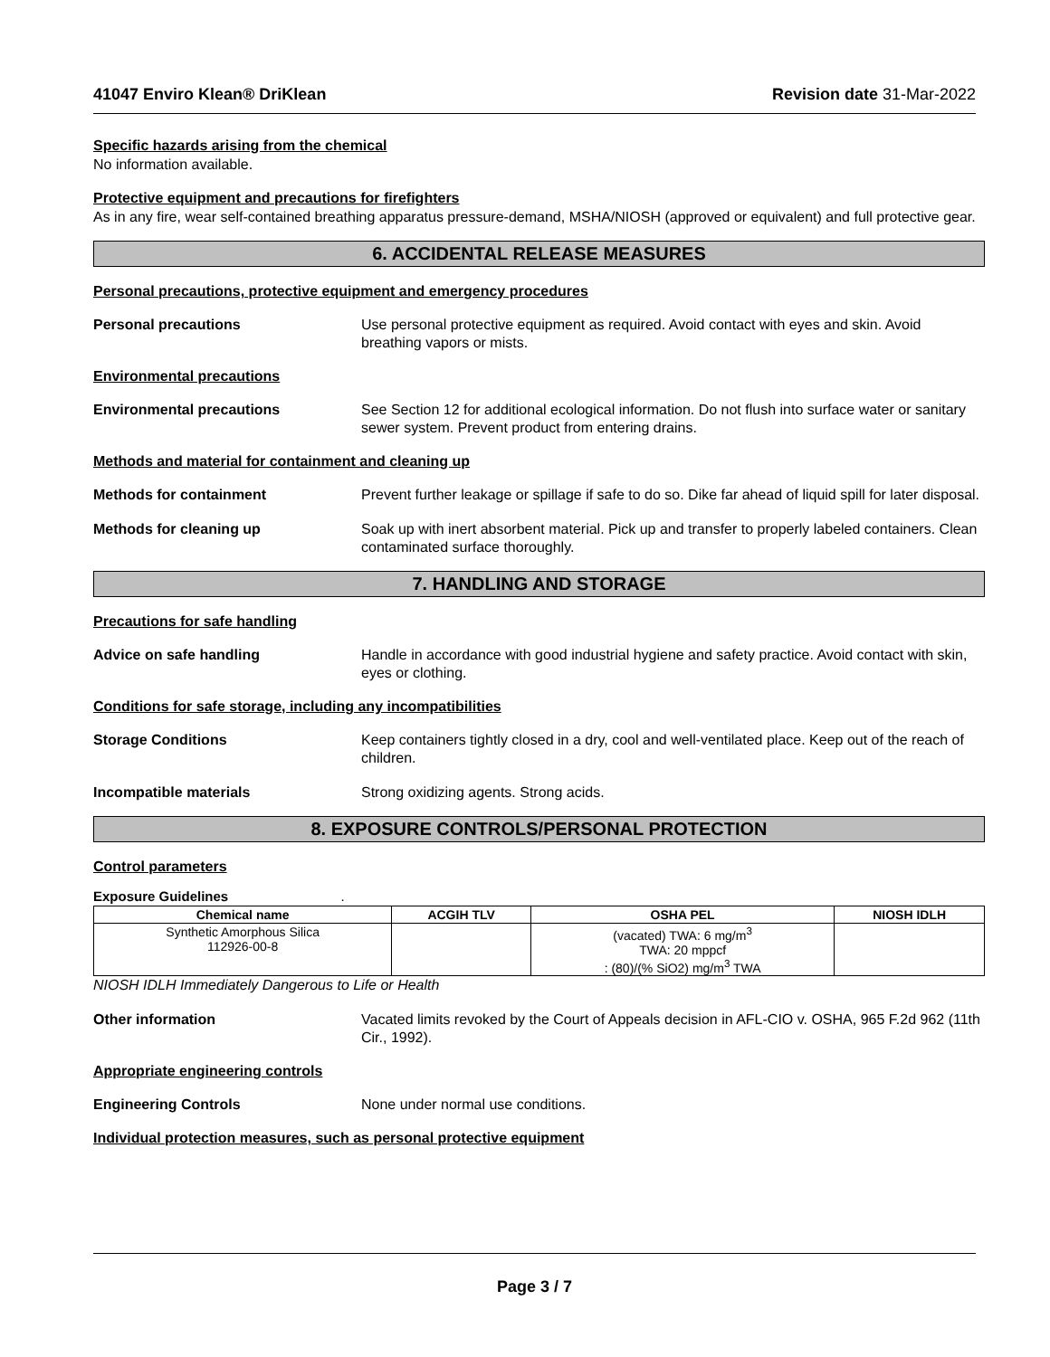41047 Enviro Klean® DriKlean Revision date 31-Mar-2022
Specific hazards arising from the chemical
No information available.
Protective equipment and precautions for firefighters
As in any fire, wear self-contained breathing apparatus pressure-demand, MSHA/NIOSH (approved or equivalent) and full protective gear.
6. ACCIDENTAL RELEASE MEASURES
Personal precautions, protective equipment and emergency procedures
Personal precautions Use personal protective equipment as required. Avoid contact with eyes and skin. Avoid breathing vapors or mists.
Environmental precautions
Environmental precautions See Section 12 for additional ecological information. Do not flush into surface water or sanitary sewer system. Prevent product from entering drains.
Methods and material for containment and cleaning up
Methods for containment Prevent further leakage or spillage if safe to do so. Dike far ahead of liquid spill for later disposal.
Methods for cleaning up Soak up with inert absorbent material. Pick up and transfer to properly labeled containers. Clean contaminated surface thoroughly.
7. HANDLING AND STORAGE
Precautions for safe handling
Advice on safe handling Handle in accordance with good industrial hygiene and safety practice. Avoid contact with skin, eyes or clothing.
Conditions for safe storage, including any incompatibilities
Storage Conditions Keep containers tightly closed in a dry, cool and well-ventilated place. Keep out of the reach of children.
Incompatible materials Strong oxidizing agents. Strong acids.
8. EXPOSURE CONTROLS/PERSONAL PROTECTION
Control parameters
Exposure Guidelines .
| Chemical name | ACGIH TLV | OSHA PEL | NIOSH IDLH |
| --- | --- | --- | --- |
| Synthetic Amorphous Silica 112926-00-8 | | (vacated) TWA: 6 mg/m<sup>3</sup> TWA: 20 mppcf : (80)/(% SiO2) mg/m<sup>3</sup> TWA | |
NIOSH IDLH Immediately Dangerous to Life or Health
Other information Vacated limits revoked by the Court of Appeals decision in AFL-CIO v. OSHA, 965 F.2d 962 (11th Cir., 1992).
Appropriate engineering controls
Engineering Controls None under normal use conditions.
Individual protection measures, such as personal protective equipment
Page 3 / 7